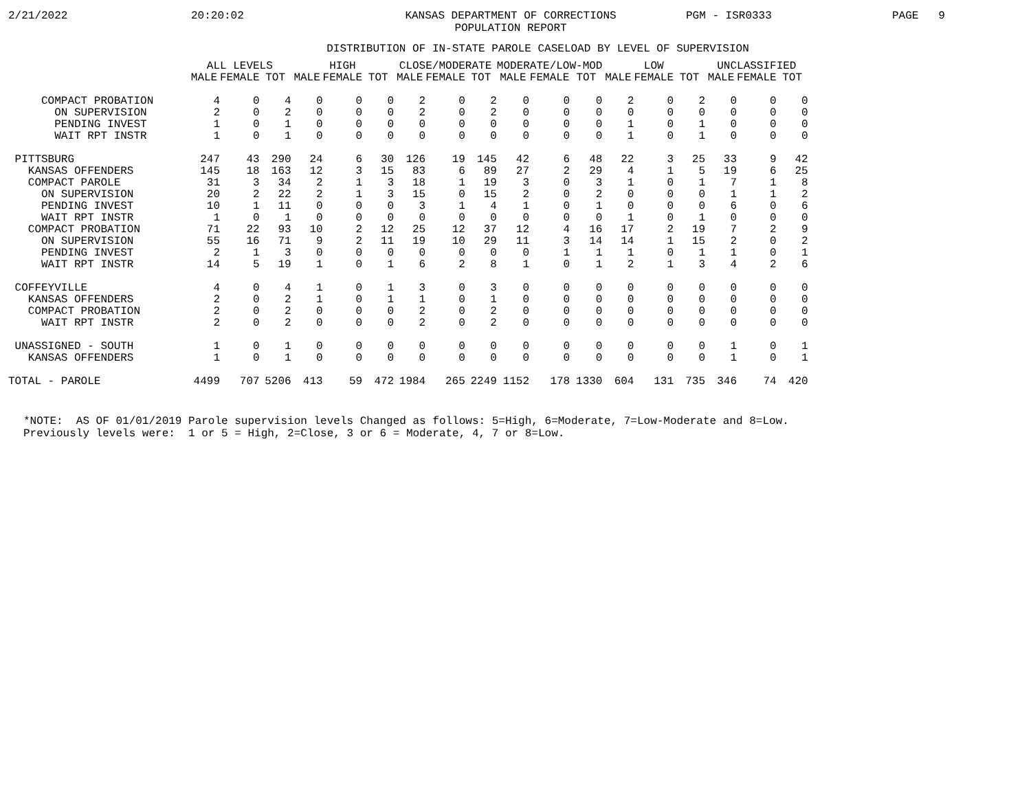2/21/2022 20:20:02 KANSAS DEPARTMENT OF CORRECTIONS
POPULATION REPORT PGM - ISR0333 PAGE 9
DISTRIBUTION OF IN-STATE PAROLE CASELOAD BY LEVEL OF SUPERVISION
| | ALL LEVELS | | | HIGH | | | CLOSE/MODERATE | | | MODERATE/LOW-MOD | | | LOW | | | UNCLASSIFIED | | |
| --- | --- | --- | --- | --- | --- | --- | --- | --- | --- | --- | --- | --- | --- | --- | --- | --- | --- | --- |
| | MALE | FEMALE | TOT | MALE | FEMALE | TOT | MALE | FEMALE | TOT | MALE | FEMALE | TOT | MALE | FEMALE | TOT | MALE | FEMALE | TOT |
| COMPACT PROBATION | 4 | 0 | 4 | 0 | 0 | 0 | 2 | 0 | 2 | 0 | 0 | 0 | 2 | 0 | 2 | 0 | 0 | 0 |
| ON SUPERVISION | 2 | 0 | 2 | 0 | 0 | 0 | 2 | 0 | 2 | 0 | 0 | 0 | 0 | 0 | 0 | 0 | 0 | 0 |
| PENDING INVEST | 1 | 0 | 1 | 0 | 0 | 0 | 0 | 0 | 0 | 0 | 0 | 0 | 1 | 0 | 1 | 0 | 0 | 0 |
| WAIT RPT INSTR | 1 | 0 | 1 | 0 | 0 | 0 | 0 | 0 | 0 | 0 | 0 | 0 | 1 | 0 | 1 | 0 | 0 | 0 |
| PITTSBURG | 247 | 43 | 290 | 24 | 6 | 30 | 126 | 19 | 145 | 42 | 6 | 48 | 22 | 3 | 25 | 33 | 9 | 42 |
| KANSAS OFFENDERS | 145 | 18 | 163 | 12 | 3 | 15 | 83 | 6 | 89 | 27 | 2 | 29 | 4 | 1 | 5 | 19 | 6 | 25 |
| COMPACT PAROLE | 31 | 3 | 34 | 2 | 1 | 3 | 18 | 1 | 19 | 3 | 0 | 3 | 1 | 0 | 1 | 7 | 1 | 8 |
| ON SUPERVISION | 20 | 2 | 22 | 2 | 1 | 3 | 15 | 0 | 15 | 2 | 0 | 2 | 0 | 0 | 0 | 1 | 1 | 2 |
| PENDING INVEST | 10 | 1 | 11 | 0 | 0 | 0 | 3 | 1 | 4 | 1 | 0 | 1 | 0 | 0 | 0 | 6 | 0 | 6 |
| WAIT RPT INSTR | 1 | 0 | 1 | 0 | 0 | 0 | 0 | 0 | 0 | 0 | 0 | 0 | 1 | 0 | 1 | 0 | 0 | 0 |
| COMPACT PROBATION | 71 | 22 | 93 | 10 | 2 | 12 | 25 | 12 | 37 | 12 | 4 | 16 | 17 | 2 | 19 | 7 | 2 | 9 |
| ON SUPERVISION | 55 | 16 | 71 | 9 | 2 | 11 | 19 | 10 | 29 | 11 | 3 | 14 | 14 | 1 | 15 | 2 | 0 | 2 |
| PENDING INVEST | 2 | 1 | 3 | 0 | 0 | 0 | 0 | 0 | 0 | 0 | 1 | 1 | 1 | 0 | 1 | 1 | 0 | 1 |
| WAIT RPT INSTR | 14 | 5 | 19 | 1 | 0 | 1 | 6 | 2 | 8 | 1 | 0 | 1 | 2 | 1 | 3 | 4 | 2 | 6 |
| COFFEYVILLE | 4 | 0 | 4 | 1 | 0 | 1 | 3 | 0 | 3 | 0 | 0 | 0 | 0 | 0 | 0 | 0 | 0 | 0 |
| KANSAS OFFENDERS | 2 | 0 | 2 | 1 | 0 | 1 | 1 | 0 | 1 | 0 | 0 | 0 | 0 | 0 | 0 | 0 | 0 | 0 |
| COMPACT PROBATION | 2 | 0 | 2 | 0 | 0 | 0 | 2 | 0 | 2 | 0 | 0 | 0 | 0 | 0 | 0 | 0 | 0 | 0 |
| WAIT RPT INSTR | 2 | 0 | 2 | 0 | 0 | 0 | 2 | 0 | 2 | 0 | 0 | 0 | 0 | 0 | 0 | 0 | 0 | 0 |
| UNASSIGNED - SOUTH | 1 | 0 | 1 | 0 | 0 | 0 | 0 | 0 | 0 | 0 | 0 | 0 | 0 | 0 | 0 | 1 | 0 | 1 |
| KANSAS OFFENDERS | 1 | 0 | 1 | 0 | 0 | 0 | 0 | 0 | 0 | 0 | 0 | 0 | 0 | 0 | 0 | 1 | 0 | 1 |
| TOTAL - PAROLE | 4499 | 707 | 5206 | 413 | 59 | 472 | 1984 | 265 | 2249 | 1152 | 178 | 1330 | 604 | 131 | 735 | 346 | 74 | 420 |
*NOTE: AS OF 01/01/2019 Parole supervision levels Changed as follows: 5=High, 6=Moderate, 7=Low-Moderate and 8=Low. Previously levels were: 1 or 5 = High, 2=Close, 3 or 6 = Moderate, 4, 7 or 8=Low.